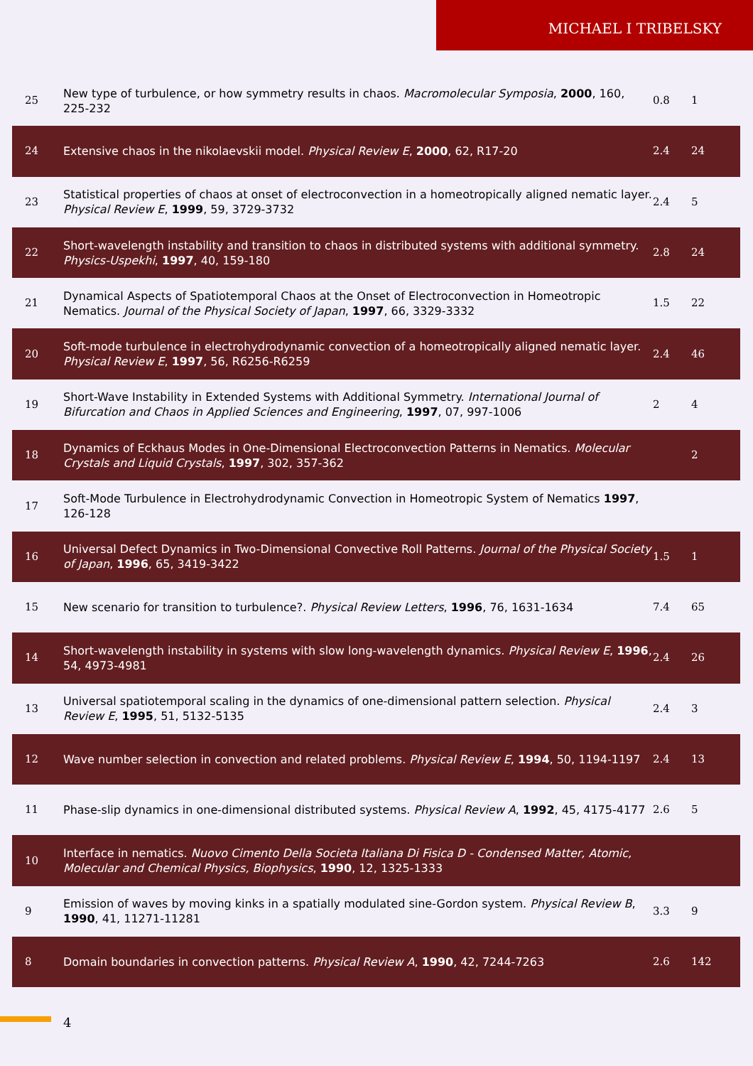MICHAEL I TRIBELSKY
| 25 | New type of turbulence, or how symmetry results in chaos. Macromolecular Symposia , 2000 , 160, 225-232 | 0.8 | 1 |
| 24 | Extensive chaos in the nikolaevskii model. Physical Review E , 2000 , 62, R17-20 | 2.4 | 24 |
| 23 | Statistical properties of chaos at onset of electroconvection in a homeotropically aligned nematic layer. Physical Review E , 1999 , 59, 3729-3732 | 2.4 | 5 |
| 22 | Short-wavelength instability and transition to chaos in distributed systems with additional symmetry. Physics-Uspekhi , 1997 , 40, 159-180 | 2.8 | 24 |
| 21 | Dynamical Aspects of Spatiotemporal Chaos at the Onset of Electroconvection in Homeotropic Nematics. Journal of the Physical Society of Japan , 1997 , 66, 3329-3332 | 1.5 | 22 |
| 20 | Soft-mode turbulence in electrohydrodynamic convection of a homeotropically aligned nematic layer. Physical Review E , 1997 , 56, R6256-R6259 | 2.4 | 46 |
| 19 | Short-Wave Instability in Extended Systems with Additional Symmetry. International Journal of Bifurcation and Chaos in Applied Sciences and Engineering , 1997 , 07, 997-1006 | 2 | 4 |
| 18 | Dynamics of Eckhaus Modes in One-Dimensional Electroconvection Patterns in Nematics. Molecular Crystals and Liquid Crystals , 1997 , 302, 357-362 | | 2 |
| 17 | Soft-Mode Turbulence in Electrohydrodynamic Convection in Homeotropic System of Nematics 1997 , 126-128 | | |
| 16 | Universal Defect Dynamics in Two-Dimensional Convective Roll Patterns. Journal of the Physical Society of Japan , 1996 , 65, 3419-3422 | 1.5 | 1 |
| 15 | New scenario for transition to turbulence?. Physical Review Letters , 1996 , 76, 1631-1634 | 7.4 | 65 |
| 14 | Short-wavelength instability in systems with slow long-wavelength dynamics. Physical Review E , 1996 , 54, 4973-4981 | 2.4 | 26 |
| 13 | Universal spatiotemporal scaling in the dynamics of one-dimensional pattern selection. Physical Review E , 1995 , 51, 5132-5135 | 2.4 | 3 |
| 12 | Wave number selection in convection and related problems. Physical Review E , 1994 , 50, 1194-1197 | 2.4 | 13 |
| 11 | Phase-slip dynamics in one-dimensional distributed systems. Physical Review A , 1992 , 45, 4175-4177 | 2.6 | 5 |
| 10 | Interface in nematics. Nuovo Cimento Della Societa Italiana Di Fisica D - Condensed Matter, Atomic, Molecular and Chemical Physics, Biophysics , 1990 , 12, 1325-1333 | | |
| 9 | Emission of waves by moving kinks in a spatially modulated sine-Gordon system. Physical Review B , 1990 , 41, 11271-11281 | 3.3 | 9 |
| 8 | Domain boundaries in convection patterns. Physical Review A , 1990 , 42, 7244-7263 | 2.6 | 142 |
4